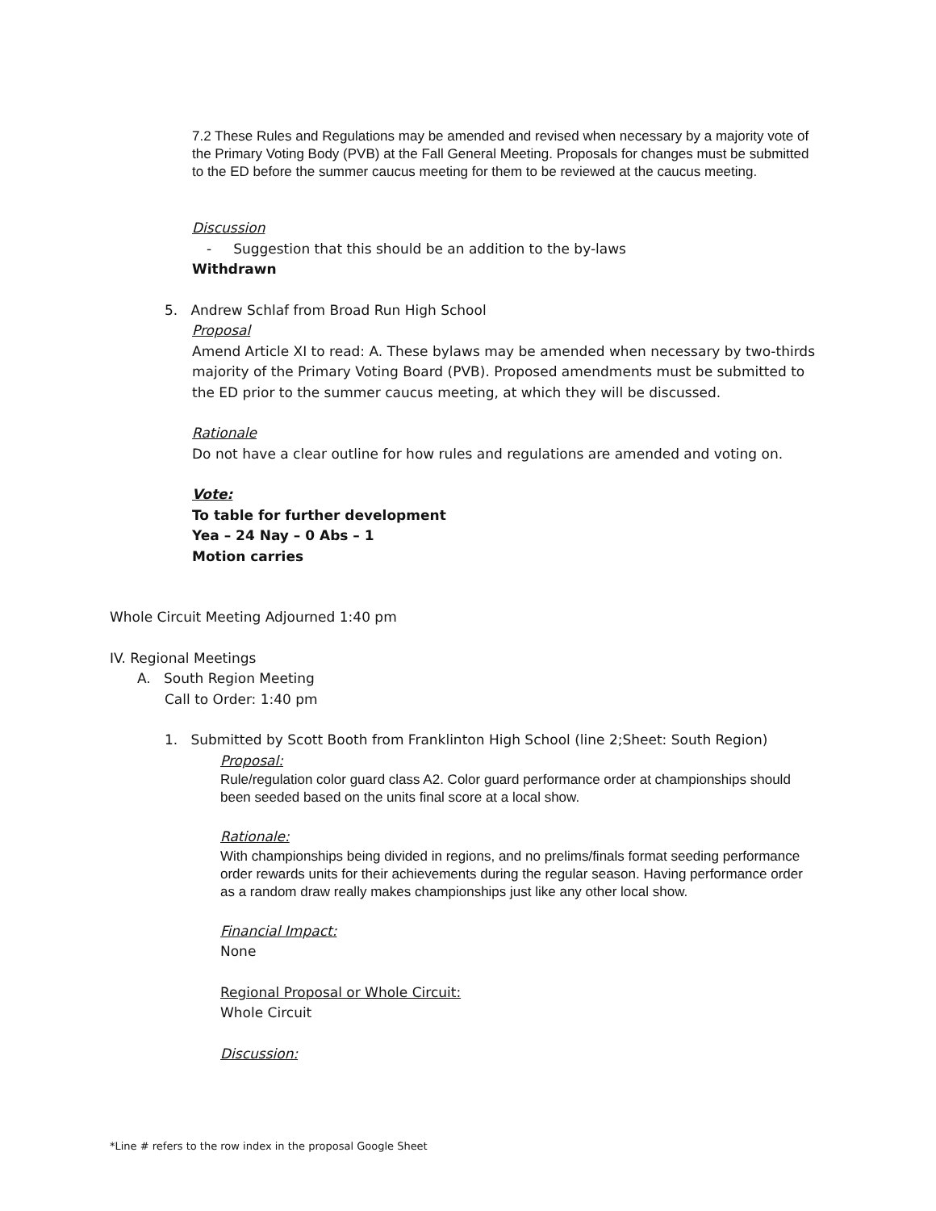7.2 These Rules and Regulations may be amended and revised when necessary by a majority vote of the Primary Voting Body (PVB) at the Fall General Meeting. Proposals for changes must be submitted to the ED before the summer caucus meeting for them to be reviewed at the caucus meeting.
Discussion
- Suggestion that this should be an addition to the by-laws
Withdrawn
5. Andrew Schlaf from Broad Run High School
Proposal
Amend Article XI to read: A. These bylaws may be amended when necessary by two-thirds majority of the Primary Voting Board (PVB). Proposed amendments must be submitted to the ED prior to the summer caucus meeting, at which they will be discussed.
Rationale
Do not have a clear outline for how rules and regulations are amended and voting on.
Vote:
To table for further development
Yea – 24 Nay – 0 Abs – 1
Motion carries
Whole Circuit Meeting Adjourned 1:40 pm
IV. Regional Meetings
A. South Region Meeting
Call to Order: 1:40 pm
1. Submitted by Scott Booth from Franklinton High School (line 2;Sheet: South Region)
Proposal:
Rule/regulation color guard class A2. Color guard performance order at championships should been seeded based on the units final score at a local show.
Rationale:
With championships being divided in regions, and no prelims/finals format seeding performance order rewards units for their achievements during the regular season. Having performance order as a random draw really makes championships just like any other local show.
Financial Impact:
None
Regional Proposal or Whole Circuit:
Whole Circuit
Discussion:
*Line # refers to the row index in the proposal Google Sheet